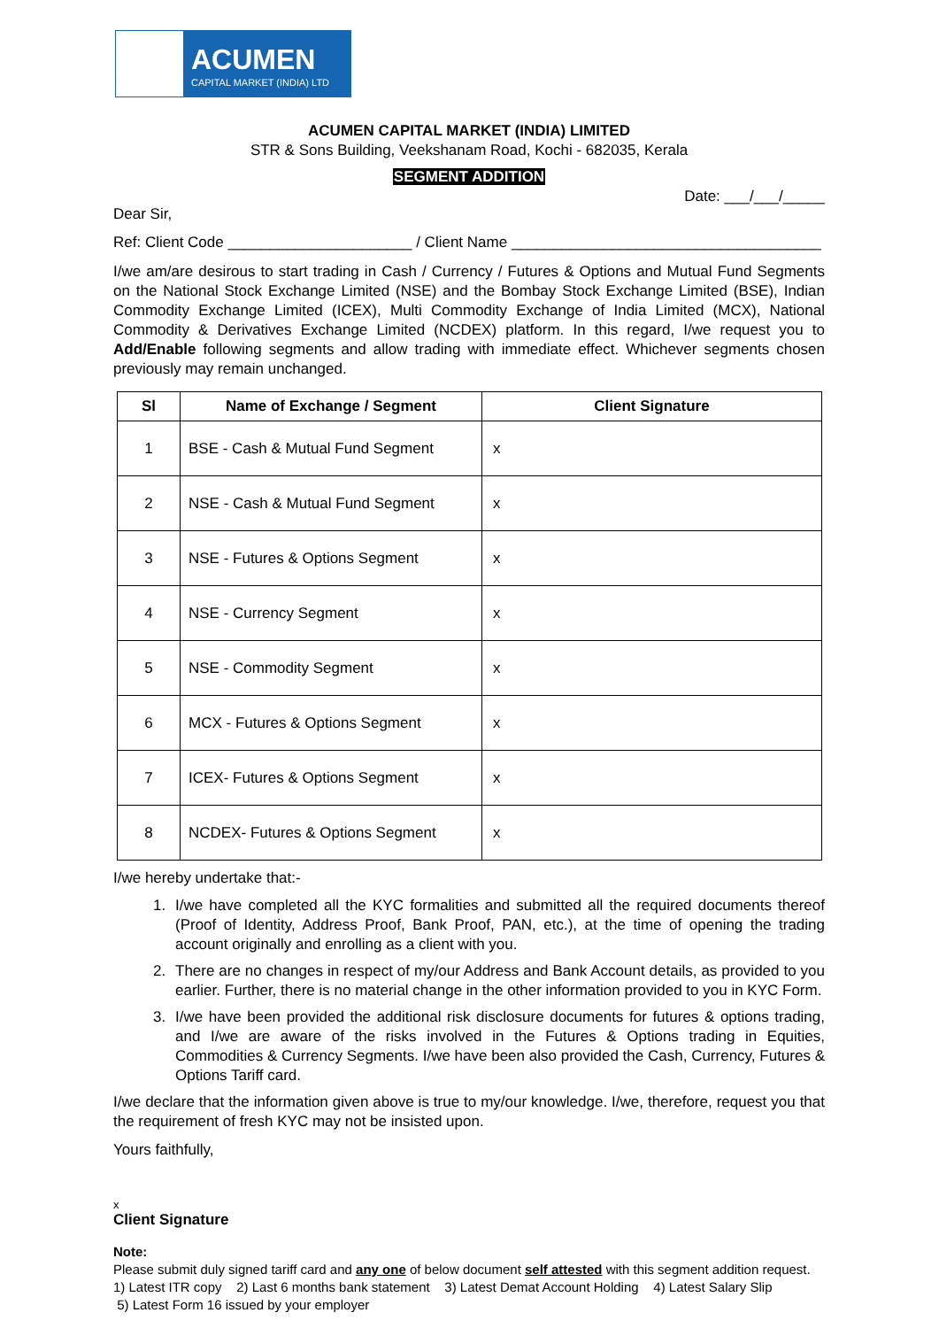ACUMEN
CAPITAL MARKET (INDIA) LTD
ACUMEN CAPITAL MARKET (INDIA) LIMITED
STR & Sons Building, Veekshanam Road, Kochi - 682035, Kerala
SEGMENT ADDITION
Date: ___/___/_____
Dear Sir,
Ref: Client Code ______________________ / Client Name _____________________________________
I/we am/are desirous to start trading in Cash / Currency / Futures & Options and Mutual Fund Segments on the National Stock Exchange Limited (NSE) and the Bombay Stock Exchange Limited (BSE), Indian Commodity Exchange Limited (ICEX), Multi Commodity Exchange of India Limited (MCX), National Commodity & Derivatives Exchange Limited (NCDEX) platform. In this regard, I/we request you to Add/Enable following segments and allow trading with immediate effect. Whichever segments chosen previously may remain unchanged.
| Sl | Name of Exchange / Segment | Client Signature |
| --- | --- | --- |
| 1 | BSE - Cash & Mutual Fund Segment | x |
| 2 | NSE - Cash & Mutual Fund Segment | x |
| 3 | NSE - Futures & Options Segment | x |
| 4 | NSE - Currency Segment | x |
| 5 | NSE - Commodity Segment | x |
| 6 | MCX - Futures & Options Segment | x |
| 7 | ICEX- Futures & Options Segment | x |
| 8 | NCDEX- Futures & Options Segment | x |
I/we hereby undertake that:-
1. I/we have completed all the KYC formalities and submitted all the required documents thereof (Proof of Identity, Address Proof, Bank Proof, PAN, etc.), at the time of opening the trading account originally and enrolling as a client with you.
2. There are no changes in respect of my/our Address and Bank Account details, as provided to you earlier. Further, there is no material change in the other information provided to you in KYC Form.
3. I/we have been provided the additional risk disclosure documents for futures & options trading, and I/we are aware of the risks involved in the Futures & Options trading in Equities, Commodities & Currency Segments. I/we have been also provided the Cash, Currency, Futures & Options Tariff card.
I/we declare that the information given above is true to my/our knowledge. I/we, therefore, request you that the requirement of fresh KYC may not be insisted upon.
Yours faithfully,
x
Client Signature
Note:
Please submit duly signed tariff card and any one of below document self attested with this segment addition request.
1) Latest ITR copy 2) Last 6 months bank statement 3) Latest Demat Account Holding 4) Latest Salary Slip
5) Latest Form 16 issued by your employer